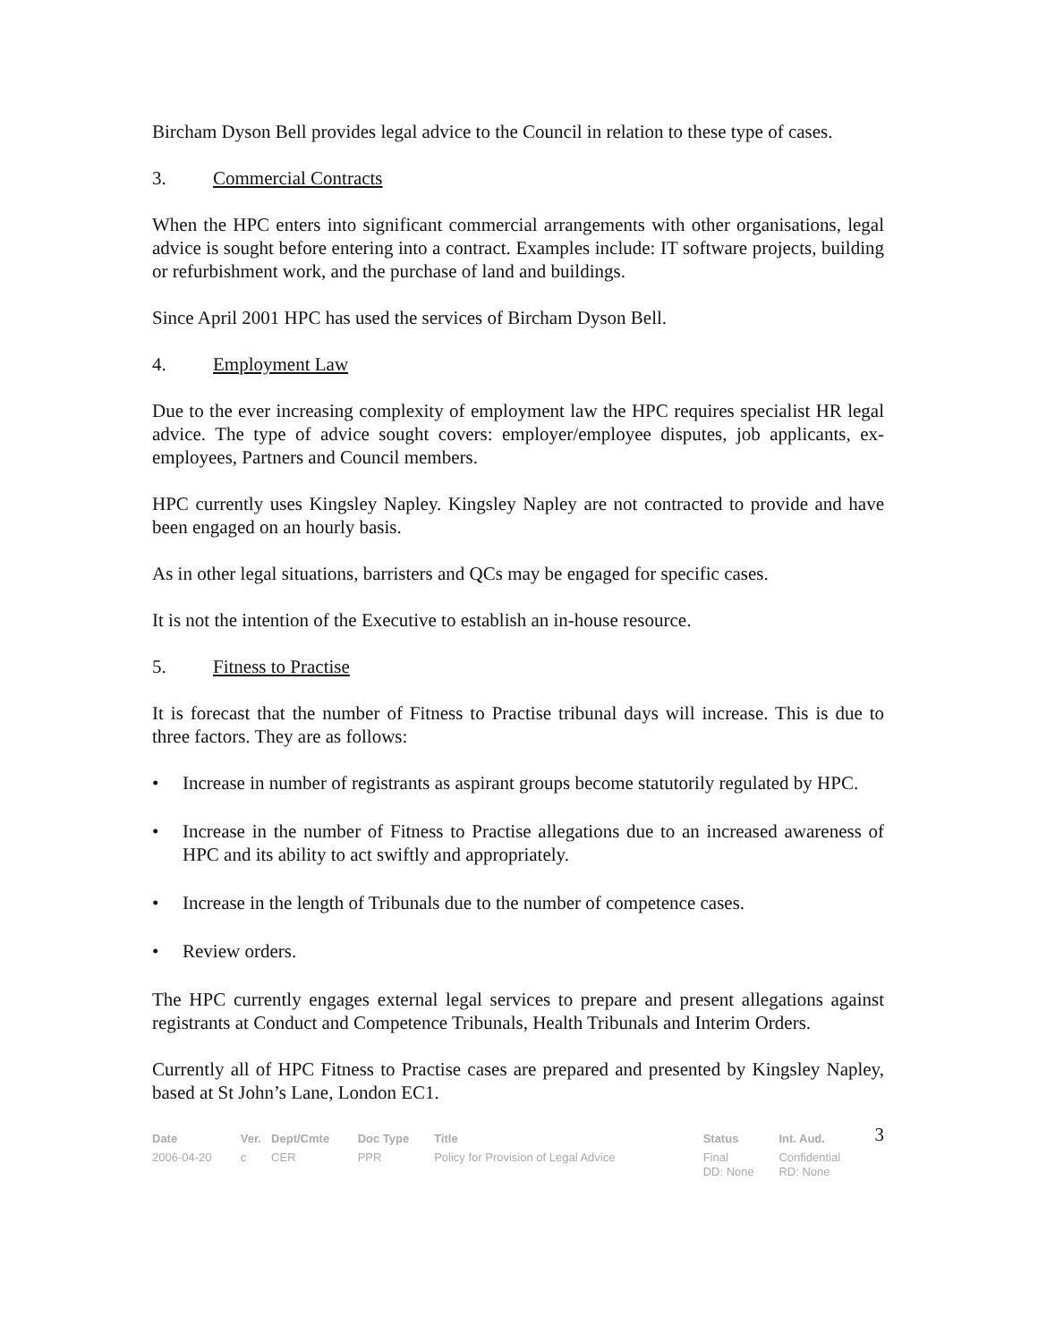Bircham Dyson Bell provides legal advice to the Council in relation to these type of cases.
3. Commercial Contracts
When the HPC enters into significant commercial arrangements with other organisations, legal advice is sought before entering into a contract. Examples include: IT software projects, building or refurbishment work, and the purchase of land and buildings.
Since April 2001 HPC has used the services of Bircham Dyson Bell.
4. Employment Law
Due to the ever increasing complexity of employment law the HPC requires specialist HR legal advice. The type of advice sought covers: employer/employee disputes, job applicants, ex-employees, Partners and Council members.
HPC currently uses Kingsley Napley. Kingsley Napley are not contracted to provide and have been engaged on an hourly basis.
As in other legal situations, barristers and QCs may be engaged for specific cases.
It is not the intention of the Executive to establish an in-house resource.
5. Fitness to Practise
It is forecast that the number of Fitness to Practise tribunal days will increase. This is due to three factors. They are as follows:
• Increase in number of registrants as aspirant groups become statutorily regulated by HPC.
• Increase in the number of Fitness to Practise allegations due to an increased awareness of HPC and its ability to act swiftly and appropriately.
• Increase in the length of Tribunals due to the number of competence cases.
• Review orders.
The HPC currently engages external legal services to prepare and present allegations against registrants at Conduct and Competence Tribunals, Health Tribunals and Interim Orders.
Currently all of HPC Fitness to Practise cases are prepared and presented by Kingsley Napley, based at St John’s Lane, London EC1.
| Date | Ver. | Dept/Cmte | Doc Type | Title | Status | Int. Aud. | 3 |
| 2006-04-20 | c | CER | PPR | Policy for Provision of Legal Advice | Final | Confidential | |
| | | | | | DD: None | RD: None | |